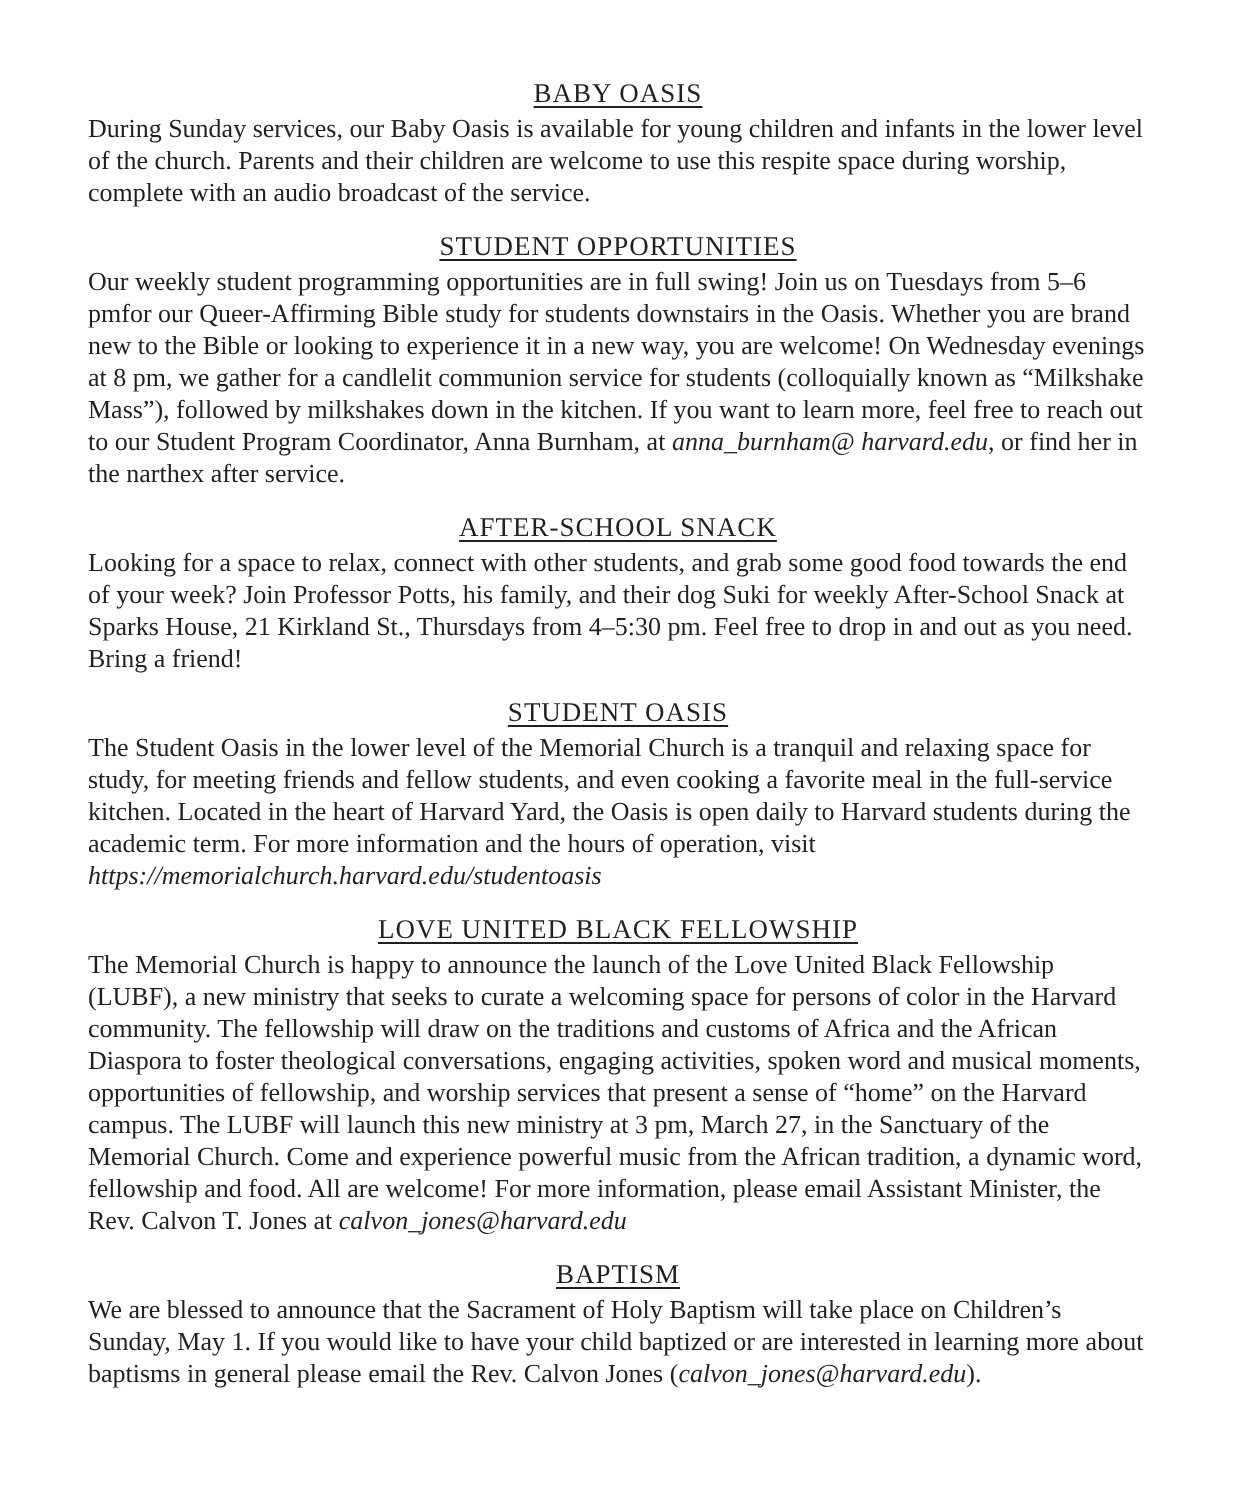BABY OASIS
During Sunday services, our Baby Oasis is available for young children and infants in the lower level of the church. Parents and their children are welcome to use this respite space during worship, complete with an audio broadcast of the service.
STUDENT OPPORTUNITIES
Our weekly student programming opportunities are in full swing! Join us on Tuesdays from 5–6 pmfor our Queer-Affirming Bible study for students downstairs in the Oasis. Whether you are brand new to the Bible or looking to experience it in a new way, you are welcome! On Wednesday evenings at 8 pm, we gather for a candlelit communion service for students (colloquially known as “Milkshake Mass”), followed by milkshakes down in the kitchen. If you want to learn more, feel free to reach out to our Student Program Coordinator, Anna Burnham, at anna_burnham@ harvard.edu, or find her in the narthex after service.
AFTER-SCHOOL SNACK
Looking for a space to relax, connect with other students, and grab some good food towards the end of your week? Join Professor Potts, his family, and their dog Suki for weekly After-School Snack at Sparks House, 21 Kirkland St., Thursdays from 4–5:30 pm. Feel free to drop in and out as you need. Bring a friend!
STUDENT OASIS
The Student Oasis in the lower level of the Memorial Church is a tranquil and relaxing space for study, for meeting friends and fellow students, and even cooking a favorite meal in the full-service kitchen. Located in the heart of Harvard Yard, the Oasis is open daily to Harvard students during the academic term. For more information and the hours of operation, visit https://memorialchurch.harvard.edu/studentoasis
LOVE UNITED BLACK FELLOWSHIP
The Memorial Church is happy to announce the launch of the Love United Black Fellowship (LUBF), a new ministry that seeks to curate a welcoming space for persons of color in the Harvard community. The fellowship will draw on the traditions and customs of Africa and the African Diaspora to foster theological conversations, engaging activities, spoken word and musical moments, opportunities of fellowship, and worship services that present a sense of “home” on the Harvard campus. The LUBF will launch this new ministry at 3 pm, March 27, in the Sanctuary of the Memorial Church. Come and experience powerful music from the African tradition, a dynamic word, fellowship and food. All are welcome! For more information, please email Assistant Minister, the Rev. Calvon T. Jones at calvon_jones@harvard.edu
BAPTISM
We are blessed to announce that the Sacrament of Holy Baptism will take place on Children’s Sunday, May 1. If you would like to have your child baptized or are interested in learning more about baptisms in general please email the Rev. Calvon Jones (calvon_jones@harvard.edu).